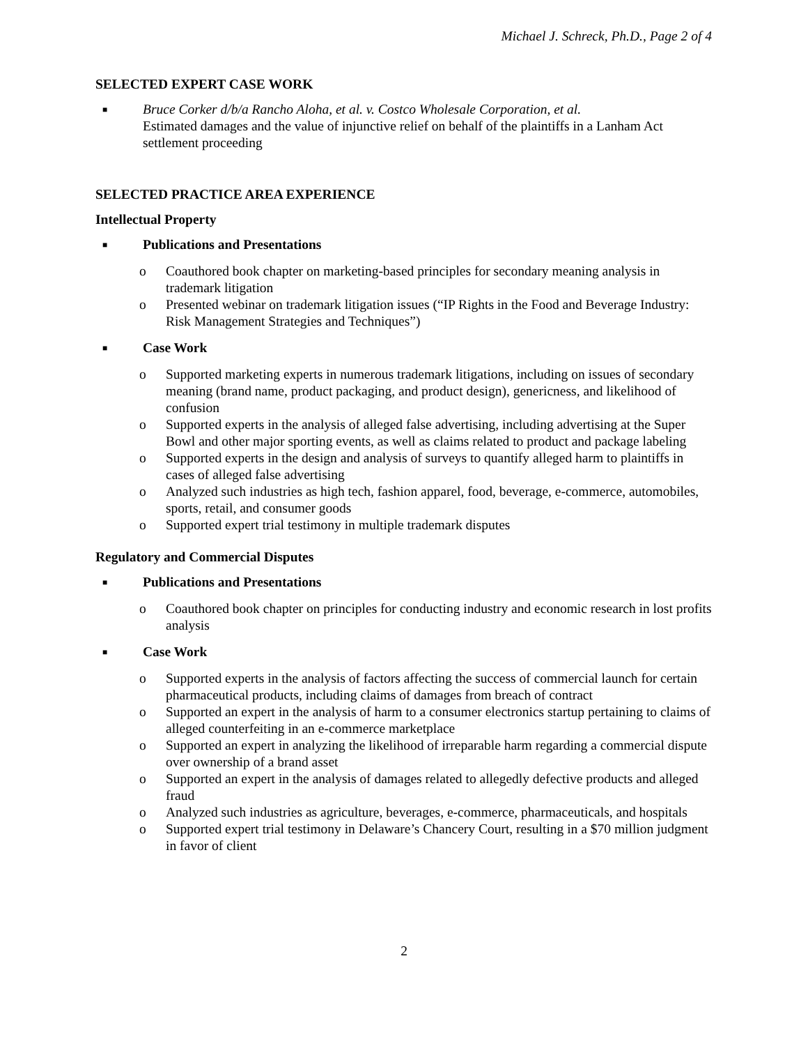Michael J. Schreck, Ph.D., Page 2 of 4
SELECTED EXPERT CASE WORK
■
Bruce Corker d/b/a Rancho Aloha, et al. v. Costco Wholesale Corporation, et al.
Estimated damages and the value of injunctive relief on behalf of the plaintiffs in a Lanham Act settlement proceeding
SELECTED PRACTICE AREA EXPERIENCE
Intellectual Property
■ Publications and Presentations
o Coauthored book chapter on marketing-based principles for secondary meaning analysis in trademark litigation
o Presented webinar on trademark litigation issues (“IP Rights in the Food and Beverage Industry: Risk Management Strategies and Techniques”)
■ Case Work
o Supported marketing experts in numerous trademark litigations, including on issues of secondary meaning (brand name, product packaging, and product design), genericness, and likelihood of confusion
o Supported experts in the analysis of alleged false advertising, including advertising at the Super Bowl and other major sporting events, as well as claims related to product and package labeling
o Supported experts in the design and analysis of surveys to quantify alleged harm to plaintiffs in cases of alleged false advertising
o Analyzed such industries as high tech, fashion apparel, food, beverage, e-commerce, automobiles, sports, retail, and consumer goods
o Supported expert trial testimony in multiple trademark disputes
Regulatory and Commercial Disputes
■ Publications and Presentations
o Coauthored book chapter on principles for conducting industry and economic research in lost profits analysis
■ Case Work
o Supported experts in the analysis of factors affecting the success of commercial launch for certain pharmaceutical products, including claims of damages from breach of contract
o Supported an expert in the analysis of harm to a consumer electronics startup pertaining to claims of alleged counterfeiting in an e-commerce marketplace
o Supported an expert in analyzing the likelihood of irreparable harm regarding a commercial dispute over ownership of a brand asset
o Supported an expert in the analysis of damages related to allegedly defective products and alleged fraud
o Analyzed such industries as agriculture, beverages, e-commerce, pharmaceuticals, and hospitals
o Supported expert trial testimony in Delaware’s Chancery Court, resulting in a $70 million judgment in favor of client
2